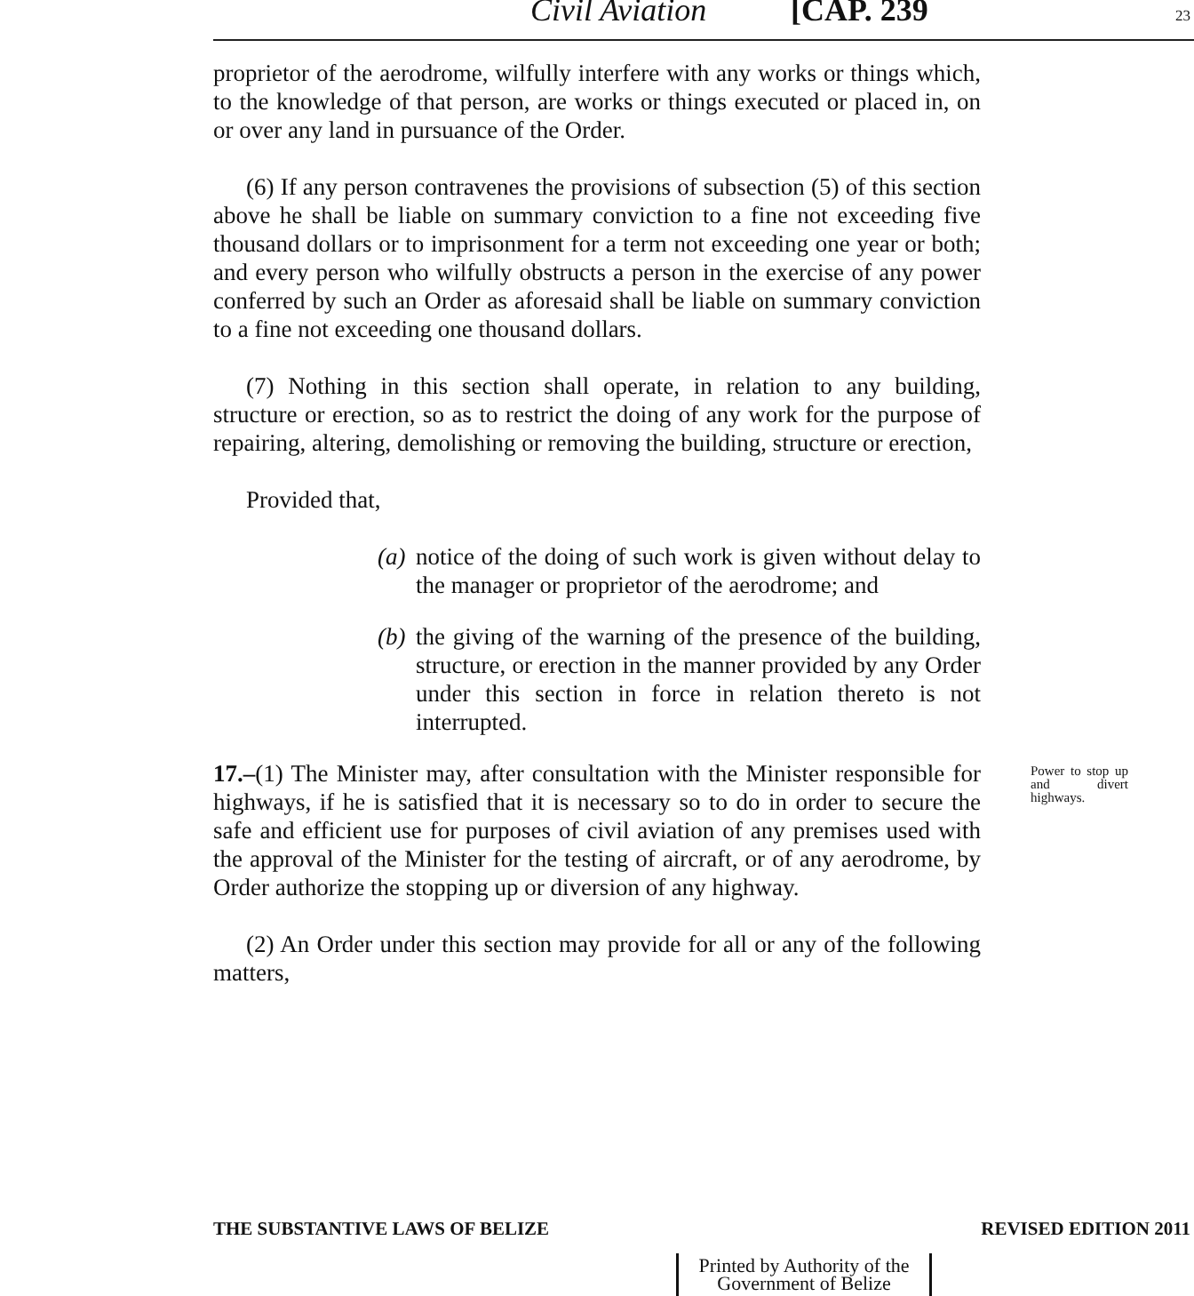Civil Aviation [CAP. 239 23
proprietor of the aerodrome, wilfully interfere with any works or things which, to the knowledge of that person, are works or things executed or placed in, on or over any land in pursuance of the Order.
(6) If any person contravenes the provisions of subsection (5) of this section above he shall be liable on summary conviction to a fine not exceeding five thousand dollars or to imprisonment for a term not exceeding one year or both; and every person who wilfully obstructs a person in the exercise of any power conferred by such an Order as aforesaid shall be liable on summary conviction to a fine not exceeding one thousand dollars.
(7) Nothing in this section shall operate, in relation to any building, structure or erection, so as to restrict the doing of any work for the purpose of repairing, altering, demolishing or removing the building, structure or erection,
Provided that,
(a) notice of the doing of such work is given without delay to the manager or proprietor of the aerodrome; and
(b) the giving of the warning of the presence of the building, structure, or erection in the manner provided by any Order under this section in force in relation thereto is not interrupted.
17.–(1) The Minister may, after consultation with the Minister responsible for highways, if he is satisfied that it is necessary so to do in order to secure the safe and efficient use for purposes of civil aviation of any premises used with the approval of the Minister for the testing of aircraft, or of any aerodrome, by Order authorize the stopping up or diversion of any highway.
Power to stop up and divert highways.
(2) An Order under this section may provide for all or any of the following matters,
THE SUBSTANTIVE LAWS OF BELIZE REVISED EDITION 2011
Printed by Authority of the Government of Belize